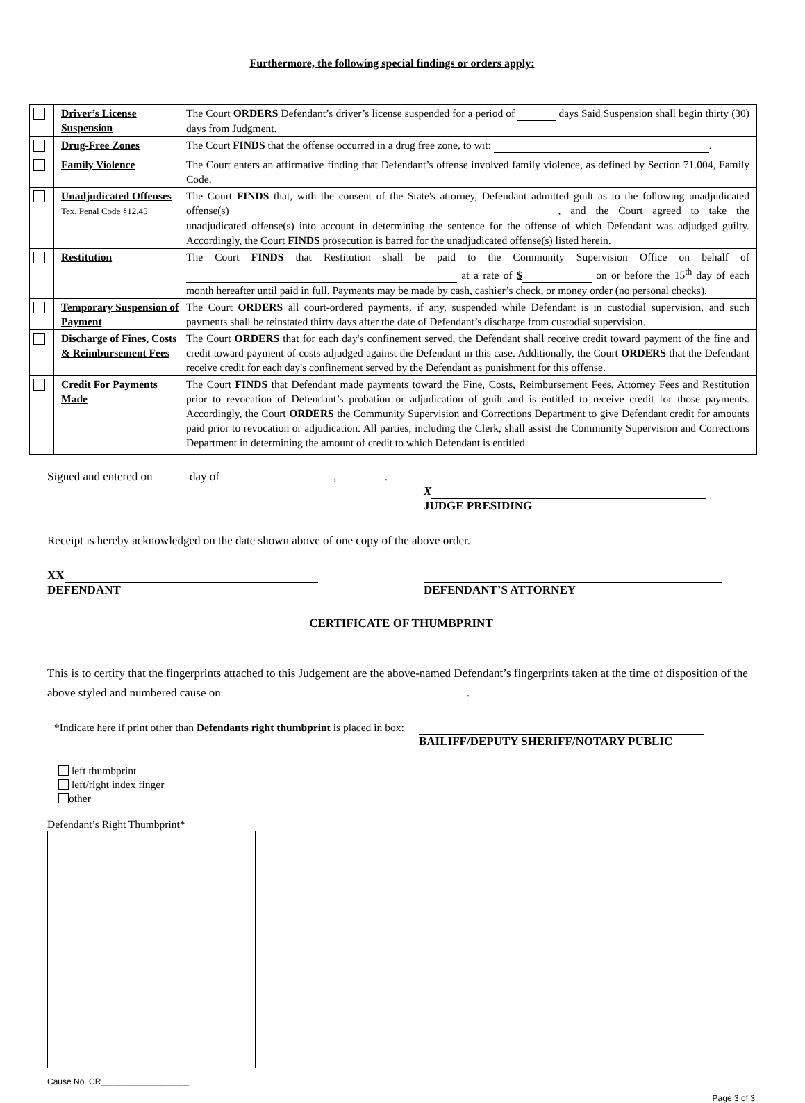Furthermore, the following special findings or orders apply:
| | Driver’s License Suspension | The Court ORDERS Defendant’s driver’s license suspended for a period of days Said Suspension shall begin thirty (30) days from Judgment. |
| | Drug-Free Zones | The Court FINDS that the offense occurred in a drug free zone, to wit: . |
| | Family Violence | The Court enters an affirmative finding that Defendant’s offense involved family violence, as defined by Section 71.004, Family Code. |
| | Unadjudicated Offenses Tex. Penal Code §12.45 | The Court FINDS that, with the consent of the State's attorney, Defendant admitted guilt as to the following unadjudicated offense(s) , and the Court agreed to take the unadjudicated offense(s) into account in determining the sentence for the offense of which Defendant was adjudged guilty. Accordingly, the Court FINDS prosecution is barred for the unadjudicated offense(s) listed herein. |
| | Restitution | The Court FINDS that Restitution shall be paid to the Community Supervision Office on behalf of at a rate of $ on or before the 15<sup>th</sup> day of each month hereafter until paid in full. Payments may be made by cash, cashier’s check, or money order (no personal checks). |
| | Temporary Suspension of Payment | The Court ORDERS all court-ordered payments, if any, suspended while Defendant is in custodial supervision, and such payments shall be reinstated thirty days after the date of Defendant’s discharge from custodial supervision. |
| | Discharge of Fines, Costs & Reimbursement Fees | The Court ORDERS that for each day's confinement served, the Defendant shall receive credit toward payment of the fine and credit toward payment of costs adjudged against the Defendant in this case. Additionally, the Court ORDERS that the Defendant receive credit for each day's confinement served by the Defendant as punishment for this offense. |
| | Credit For Payments Made | The Court FINDS that Defendant made payments toward the Fine, Costs, Reimbursement Fees, Attorney Fees and Restitution prior to revocation of Defendant’s probation or adjudication of guilt and is entitled to receive credit for those payments. Accordingly, the Court ORDERS the Community Supervision and Corrections Department to give Defendant credit for amounts paid prior to revocation or adjudication. All parties, including the Clerk, shall assist the Community Supervision and Corrections Department in determining the amount of credit to which Defendant is entitled. |
Signed and entered on day of , .
X
JUDGE PRESIDING
Receipt is hereby acknowledged on the date shown above of one copy of the above order.
XX
DEFENDANT
DEFENDANT’S ATTORNEY
CERTIFICATE OF THUMBPRINT
This is to certify that the fingerprints attached to this Judgement are the above-named Defendant’s fingerprints taken at the time of disposition of the above styled and numbered cause on .
*Indicate here if print other than Defendants right thumbprint is placed in box:
BAILIFF/DEPUTY SHERIFF/NOTARY PUBLIC
left thumbprint
left/right index finger
other _______________
Defendant’s Right Thumbprint*
Cause No. CR___________________
Page 3 of 3